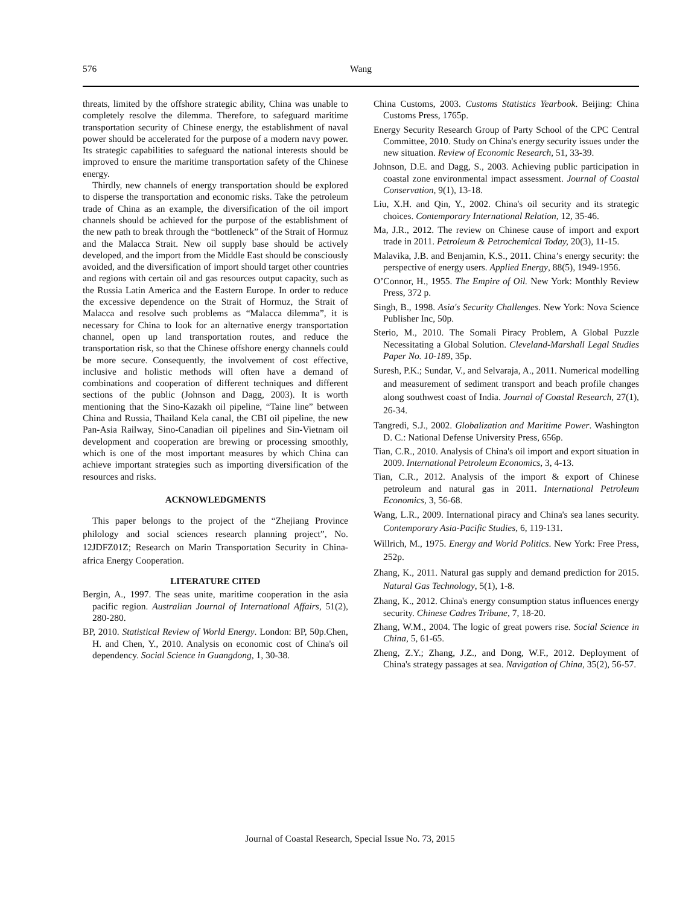576 Wang
threats, limited by the offshore strategic ability, China was unable to completely resolve the dilemma. Therefore, to safeguard maritime transportation security of Chinese energy, the establishment of naval power should be accelerated for the purpose of a modern navy power. Its strategic capabilities to safeguard the national interests should be improved to ensure the maritime transportation safety of the Chinese energy.
Thirdly, new channels of energy transportation should be explored to disperse the transportation and economic risks. Take the petroleum trade of China as an example, the diversification of the oil import channels should be achieved for the purpose of the establishment of the new path to break through the “bottleneck” of the Strait of Hormuz and the Malacca Strait. New oil supply base should be actively developed, and the import from the Middle East should be consciously avoided, and the diversification of import should target other countries and regions with certain oil and gas resources output capacity, such as the Russia Latin America and the Eastern Europe. In order to reduce the excessive dependence on the Strait of Hormuz, the Strait of Malacca and resolve such problems as “Malacca dilemma”, it is necessary for China to look for an alternative energy transportation channel, open up land transportation routes, and reduce the transportation risk, so that the Chinese offshore energy channels could be more secure. Consequently, the involvement of cost effective, inclusive and holistic methods will often have a demand of combinations and cooperation of different techniques and different sections of the public (Johnson and Dagg, 2003). It is worth mentioning that the Sino-Kazakh oil pipeline, “Taine line” between China and Russia, Thailand Kela canal, the CBI oil pipeline, the new Pan-Asia Railway, Sino-Canadian oil pipelines and Sin-Vietnam oil development and cooperation are brewing or processing smoothly, which is one of the most important measures by which China can achieve important strategies such as importing diversification of the resources and risks.
ACKNOWLEDGMENTS
This paper belongs to the project of the “Zhejiang Province philology and social sciences research planning project”, No. 12JDFZ01Z; Research on Marin Transportation Security in China-africa Energy Cooperation.
LITERATURE CITED
Bergin, A., 1997. The seas unite, maritime cooperation in the asia pacific region. Australian Journal of International Affairs, 51(2), 280-280.
BP, 2010. Statistical Review of World Energy. London: BP, 50p.Chen, H. and Chen, Y., 2010. Analysis on economic cost of China's oil dependency. Social Science in Guangdong, 1, 30-38.
China Customs, 2003. Customs Statistics Yearbook. Beijing: China Customs Press, 1765p.
Energy Security Research Group of Party School of the CPC Central Committee, 2010. Study on China's energy security issues under the new situation. Review of Economic Research, 51, 33-39.
Johnson, D.E. and Dagg, S., 2003. Achieving public participation in coastal zone environmental impact assessment. Journal of Coastal Conservation, 9(1), 13-18.
Liu, X.H. and Qin, Y., 2002. China's oil security and its strategic choices. Contemporary International Relation, 12, 35-46.
Ma, J.R., 2012. The review on Chinese cause of import and export trade in 2011. Petroleum & Petrochemical Today, 20(3), 11-15.
Malavika, J.B. and Benjamin, K.S., 2011. China’s energy security: the perspective of energy users. Applied Energy, 88(5), 1949-1956.
O’Connor, H., 1955. The Empire of Oil. New York: Monthly Review Press, 372 p.
Singh, B., 1998. Asia's Security Challenges. New York: Nova Science Publisher Inc, 50p.
Sterio, M., 2010. The Somali Piracy Problem, A Global Puzzle Necessitating a Global Solution. Cleveland-Marshall Legal Studies Paper No. 10-189, 35p.
Suresh, P.K.; Sundar, V., and Selvaraja, A., 2011. Numerical modelling and measurement of sediment transport and beach profile changes along southwest coast of India. Journal of Coastal Research, 27(1), 26-34.
Tangredi, S.J., 2002. Globalization and Maritime Power. Washington D. C.: National Defense University Press, 656p.
Tian, C.R., 2010. Analysis of China's oil import and export situation in 2009. International Petroleum Economics, 3, 4-13.
Tian, C.R., 2012. Analysis of the import & export of Chinese petroleum and natural gas in 2011. International Petroleum Economics, 3, 56-68.
Wang, L.R., 2009. International piracy and China's sea lanes security. Contemporary Asia-Pacific Studies, 6, 119-131.
Willrich, M., 1975. Energy and World Politics. New York: Free Press, 252p.
Zhang, K., 2011. Natural gas supply and demand prediction for 2015. Natural Gas Technology, 5(1), 1-8.
Zhang, K., 2012. China's energy consumption status influences energy security. Chinese Cadres Tribune, 7, 18-20.
Zhang, W.M., 2004. The logic of great powers rise. Social Science in China, 5, 61-65.
Zheng, Z.Y.; Zhang, J.Z., and Dong, W.F., 2012. Deployment of China's strategy passages at sea. Navigation of China, 35(2), 56-57.
Journal of Coastal Research, Special Issue No. 73, 2015